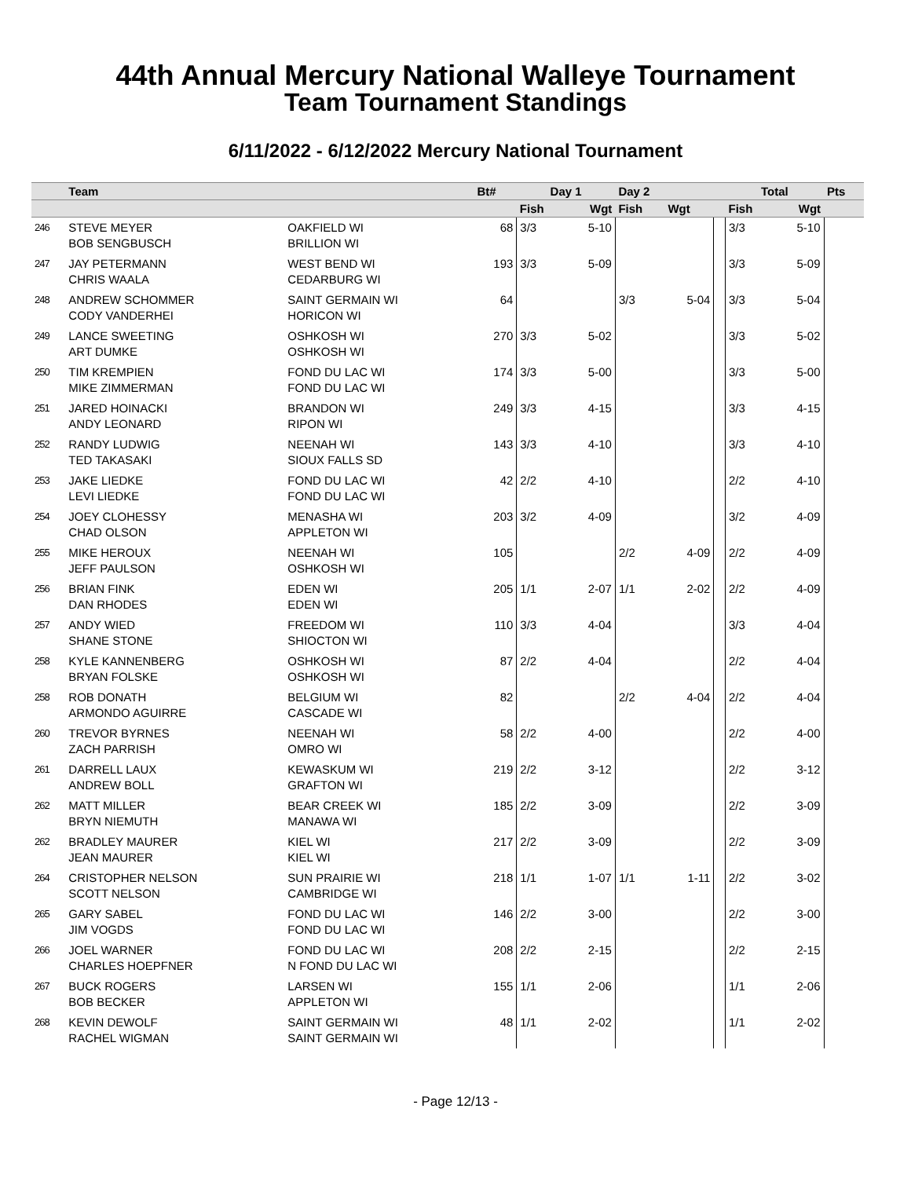44th Annual Mercury National Walleye Tournament
Team Tournament Standings
6/11/2022 - 6/12/2022 Mercury National Tournament
| | Team | | Bt# | Day 1 | | Day 2 | | | Total | | Pts |
| --- | --- | --- | --- | --- | --- | --- | --- | --- | --- | --- | --- |
| | | | | Fish | Wgt | Fish | Wgt | | Fish | Wgt | |
| 246 | STEVE MEYER BOB SENGBUSCH | OAKFIELD WI BRILLION WI | 68 | 3/3 | 5-10 | | | | 3/3 | 5-10 | |
| 247 | JAY PETERMANN CHRIS WAALA | WEST BEND WI CEDARBURG WI | 193 | 3/3 | 5-09 | | | | 3/3 | 5-09 | |
| 248 | ANDREW SCHOMMER CODY VANDERHEI | SAINT GERMAIN WI HORICON WI | 64 | | | 3/3 | 5-04 | | 3/3 | 5-04 | |
| 249 | LANCE SWEETING ART DUMKE | OSHKOSH WI OSHKOSH WI | 270 | 3/3 | 5-02 | | | | 3/3 | 5-02 | |
| 250 | TIM KREMPIEN MIKE ZIMMERMAN | FOND DU LAC WI FOND DU LAC WI | 174 | 3/3 | 5-00 | | | | 3/3 | 5-00 | |
| 251 | JARED HOINACKI ANDY LEONARD | BRANDON WI RIPON WI | 249 | 3/3 | 4-15 | | | | 3/3 | 4-15 | |
| 252 | RANDY LUDWIG TED TAKASAKI | NEENAH WI SIOUX FALLS SD | 143 | 3/3 | 4-10 | | | | 3/3 | 4-10 | |
| 253 | JAKE LIEDKE LEVI LIEDKE | FOND DU LAC WI FOND DU LAC WI | 42 | 2/2 | 4-10 | | | | 2/2 | 4-10 | |
| 254 | JOEY CLOHESSY CHAD OLSON | MENASHA WI APPLETON WI | 203 | 3/2 | 4-09 | | | | 3/2 | 4-09 | |
| 255 | MIKE HEROUX JEFF PAULSON | NEENAH WI OSHKOSH WI | 105 | | | 2/2 | 4-09 | | 2/2 | 4-09 | |
| 256 | BRIAN FINK DAN RHODES | EDEN WI EDEN WI | 205 | 1/1 | 2-07 | 1/1 | 2-02 | | 2/2 | 4-09 | |
| 257 | ANDY WIED SHANE STONE | FREEDOM WI SHIOCTON WI | 110 | 3/3 | 4-04 | | | | 3/3 | 4-04 | |
| 258 | KYLE KANNENBERG BRYAN FOLSKE | OSHKOSH WI OSHKOSH WI | 87 | 2/2 | 4-04 | | | | 2/2 | 4-04 | |
| 258 | ROB DONATH ARMONDO AGUIRRE | BELGIUM WI CASCADE WI | 82 | | | 2/2 | 4-04 | | 2/2 | 4-04 | |
| 260 | TREVOR BYRNES ZACH PARRISH | NEENAH WI OMRO WI | 58 | 2/2 | 4-00 | | | | 2/2 | 4-00 | |
| 261 | DARRELL LAUX ANDREW BOLL | KEWASKUM WI GRAFTON WI | 219 | 2/2 | 3-12 | | | | 2/2 | 3-12 | |
| 262 | MATT MILLER BRYN NIEMUTH | BEAR CREEK WI MANAWA WI | 185 | 2/2 | 3-09 | | | | 2/2 | 3-09 | |
| 262 | BRADLEY MAURER JEAN MAURER | KIEL WI KIEL WI | 217 | 2/2 | 3-09 | | | | 2/2 | 3-09 | |
| 264 | CRISTOPHER NELSON SCOTT NELSON | SUN PRAIRIE WI CAMBRIDGE WI | 218 | 1/1 | 1-07 | 1/1 | 1-11 | | 2/2 | 3-02 | |
| 265 | GARY SABEL JIM VOGDS | FOND DU LAC WI FOND DU LAC WI | 146 | 2/2 | 3-00 | | | | 2/2 | 3-00 | |
| 266 | JOEL WARNER CHARLES HOEPFNER | FOND DU LAC WI N FOND DU LAC WI | 208 | 2/2 | 2-15 | | | | 2/2 | 2-15 | |
| 267 | BUCK ROGERS BOB BECKER | LARSEN WI APPLETON WI | 155 | 1/1 | 2-06 | | | | 1/1 | 2-06 | |
| 268 | KEVIN DEWOLF RACHEL WIGMAN | SAINT GERMAIN WI SAINT GERMAIN WI | 48 | 1/1 | 2-02 | | | | 1/1 | 2-02 | |
- Page 12/13 -